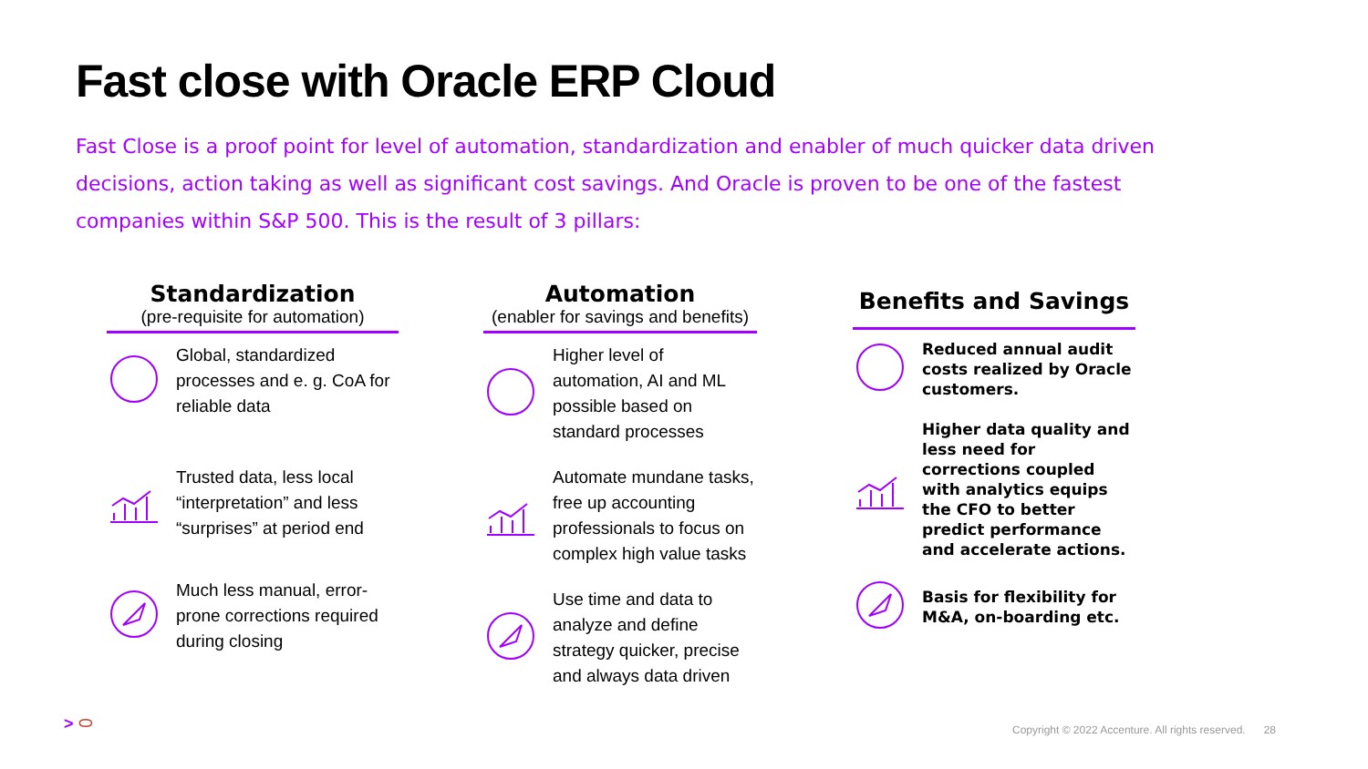Fast close with Oracle ERP Cloud
Fast Close is a proof point for level of automation, standardization and enabler of much quicker data driven decisions, action taking as well as significant cost savings. And Oracle is proven to be one of the fastest companies within S&P 500. This is the result of 3 pillars:
Standardization
(pre-requisite for automation)
Global, standardized processes and e. g. CoA for reliable data
Trusted data, less local “interpretation” and less “surprises” at period end
Much less manual, error-prone corrections required during closing
Automation
(enabler for savings and benefits)
Higher level of automation, AI and ML possible based on standard processes
Automate mundane tasks, free up accounting professionals to focus on complex high value tasks
Use time and data to analyze and define strategy quicker, precise and always data driven
Benefits and Savings
Reduced annual audit costs realized by Oracle customers.
Higher data quality and less need for corrections coupled with analytics equips the CFO to better predict performance and accelerate actions.
Basis for flexibility for M&A, on-boarding etc.
> ⬭
Copyright © 2022 Accenture. All rights reserved. 28